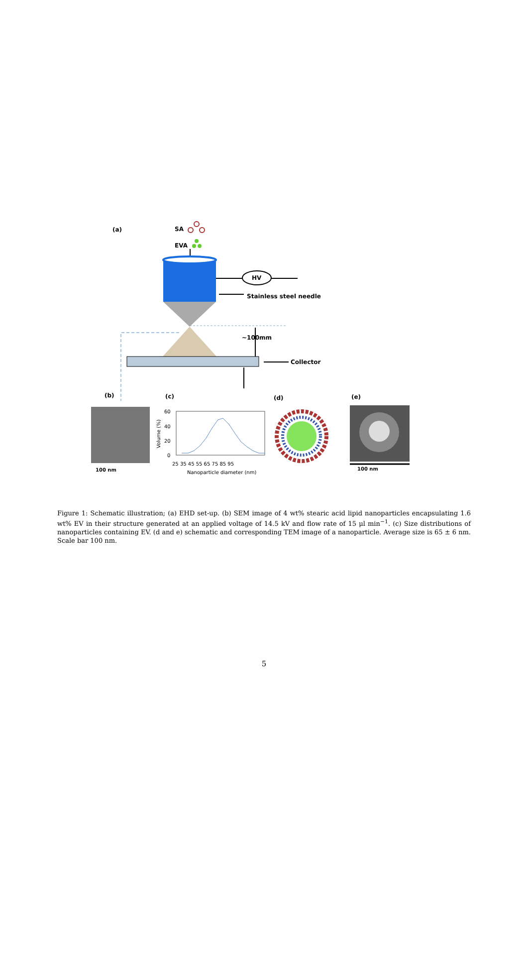(a)
SA
EVA
HV
Stainless steel needle
~100mm
Collector
(b)
(c)
(d)
(e)
100 nm
60
40
20
0
25 35 45 55 65 75 85 95
Nanoparticle diameter (nm)
Volume (%)
100 nm
Figure 1: Schematic illustration; (a) EHD set-up. (b) SEM image of 4 wt% stearic acid lipid nanoparticles encapsulating 1.6 wt% EV in their structure generated at an applied voltage of 14.5 kV and flow rate of 15 μl min<sup>−1</sup>. (c) Size distributions of nanoparticles containing EV. (d and e) schematic and corresponding TEM image of a nanoparticle. Average size is 65 ± 6 nm. Scale bar 100 nm.
5